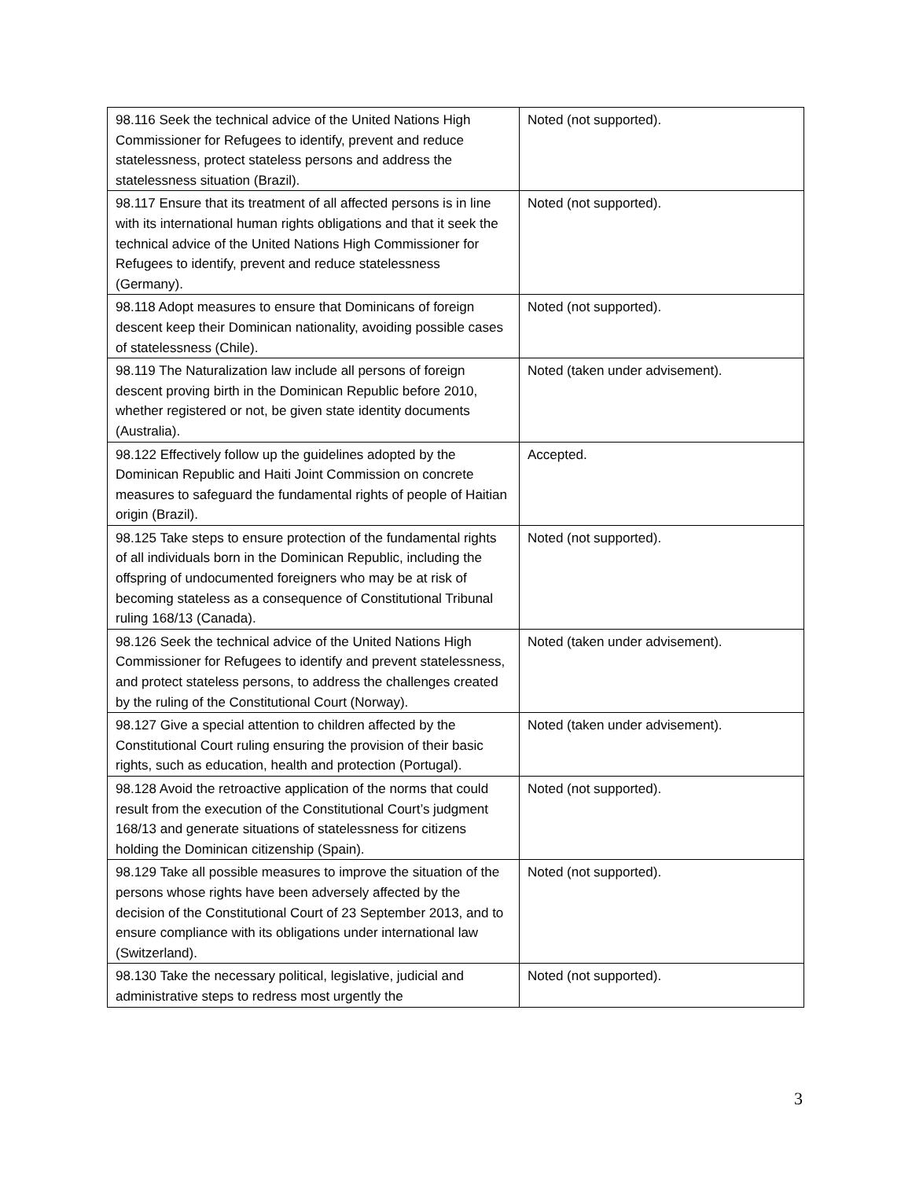| 98.116 Seek the technical advice of the United Nations High Commissioner for Refugees to identify, prevent and reduce statelessness, protect stateless persons and address the statelessness situation (Brazil). | Noted (not supported). |
| 98.117 Ensure that its treatment of all affected persons is in line with its international human rights obligations and that it seek the technical advice of the United Nations High Commissioner for Refugees to identify, prevent and reduce statelessness (Germany). | Noted (not supported). |
| 98.118 Adopt measures to ensure that Dominicans of foreign descent keep their Dominican nationality, avoiding possible cases of statelessness (Chile). | Noted (not supported). |
| 98.119 The Naturalization law include all persons of foreign descent proving birth in the Dominican Republic before 2010, whether registered or not, be given state identity documents (Australia). | Noted (taken under advisement). |
| 98.122 Effectively follow up the guidelines adopted by the Dominican Republic and Haiti Joint Commission on concrete measures to safeguard the fundamental rights of people of Haitian origin (Brazil). | Accepted. |
| 98.125 Take steps to ensure protection of the fundamental rights of all individuals born in the Dominican Republic, including the offspring of undocumented foreigners who may be at risk of becoming stateless as a consequence of Constitutional Tribunal ruling 168/13 (Canada). | Noted (not supported). |
| 98.126 Seek the technical advice of the United Nations High Commissioner for Refugees to identify and prevent statelessness, and protect stateless persons, to address the challenges created by the ruling of the Constitutional Court (Norway). | Noted (taken under advisement). |
| 98.127 Give a special attention to children affected by the Constitutional Court ruling ensuring the provision of their basic rights, such as education, health and protection (Portugal). | Noted (taken under advisement). |
| 98.128 Avoid the retroactive application of the norms that could result from the execution of the Constitutional Court’s judgment 168/13 and generate situations of statelessness for citizens holding the Dominican citizenship (Spain). | Noted (not supported). |
| 98.129 Take all possible measures to improve the situation of the persons whose rights have been adversely affected by the decision of the Constitutional Court of 23 September 2013, and to ensure compliance with its obligations under international law (Switzerland). | Noted (not supported). |
| 98.130 Take the necessary political, legislative, judicial and administrative steps to redress most urgently the | Noted (not supported). |
3